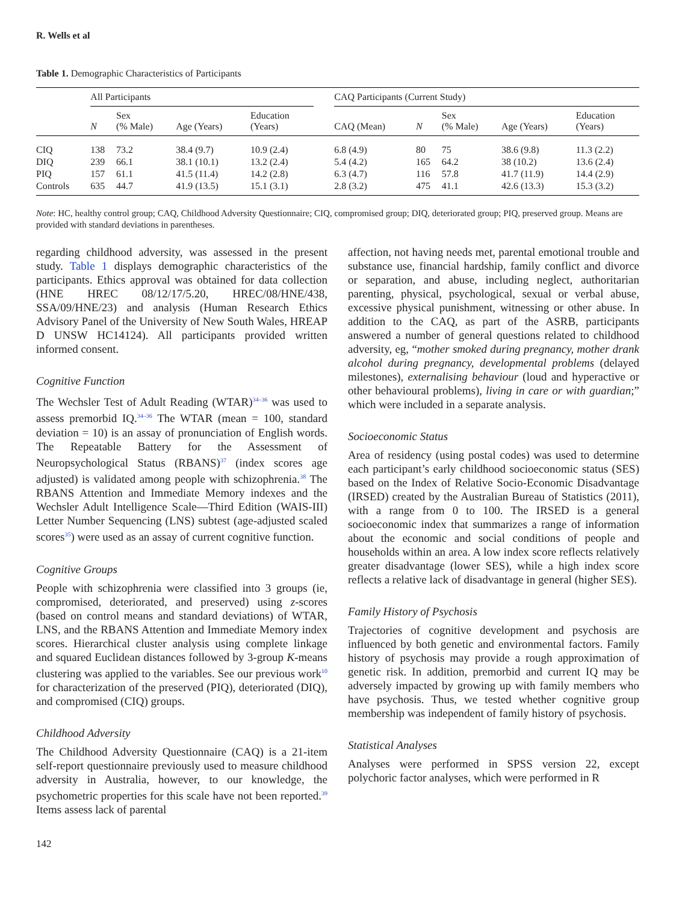R. Wells et al
Table 1. Demographic Characteristics of Participants
| | All Participants | | | | | CAQ Participants (Current Study) | | | | |
| --- | --- | --- | --- | --- | --- | --- | --- | --- | --- | --- |
| | N | Sex (% Male) | Age (Years) | Education (Years) | | CAQ (Mean) | N | Sex (% Male) | Age (Years) | Education (Years) |
| CIQ | 138 | 73.2 | 38.4 (9.7) | 10.9 (2.4) | | 6.8 (4.9) | 80 | 75 | 38.6 (9.8) | 11.3 (2.2) |
| DIQ | 239 | 66.1 | 38.1 (10.1) | 13.2 (2.4) | | 5.4 (4.2) | 165 | 64.2 | 38 (10.2) | 13.6 (2.4) |
| PIQ | 157 | 61.1 | 41.5 (11.4) | 14.2 (2.8) | | 6.3 (4.7) | 116 | 57.8 | 41.7 (11.9) | 14.4 (2.9) |
| Controls | 635 | 44.7 | 41.9 (13.5) | 15.1 (3.1) | | 2.8 (3.2) | 475 | 41.1 | 42.6 (13.3) | 15.3 (3.2) |
Note: HC, healthy control group; CAQ, Childhood Adversity Questionnaire; CIQ, compromised group; DIQ, deteriorated group; PIQ, preserved group. Means are provided with standard deviations in parentheses.
regarding childhood adversity, was assessed in the present study. Table 1 displays demographic characteristics of the participants. Ethics approval was obtained for data collection (HNE HREC 08/12/17/5.20, HREC/08/HNE/438, SSA/09/HNE/23) and analysis (Human Research Ethics Advisory Panel of the University of New South Wales, HREAP D UNSW HC14124). All participants provided written informed consent.
Cognitive Function
The Wechsler Test of Adult Reading (WTAR)<sup>34–36</sup> was used to assess premorbid IQ.<sup>34–36</sup> The WTAR (mean = 100, standard deviation = 10) is an assay of pronunciation of English words. The Repeatable Battery for the Assessment of Neuropsychological Status (RBANS)<sup>37</sup> (index scores age adjusted) is validated among people with schizophrenia.<sup>38</sup> The RBANS Attention and Immediate Memory indexes and the Wechsler Adult Intelligence Scale—Third Edition (WAIS-III) Letter Number Sequencing (LNS) subtest (age-adjusted scaled scores<sup>35</sup>) were used as an assay of current cognitive function.
Cognitive Groups
People with schizophrenia were classified into 3 groups (ie, compromised, deteriorated, and preserved) using z-scores (based on control means and standard deviations) of WTAR, LNS, and the RBANS Attention and Immediate Memory index scores. Hierarchical cluster analysis using complete linkage and squared Euclidean distances followed by 3-group K-means clustering was applied to the variables. See our previous work<sup>10</sup> for characterization of the preserved (PIQ), deteriorated (DIQ), and compromised (CIQ) groups.
Childhood Adversity
The Childhood Adversity Questionnaire (CAQ) is a 21-item self-report questionnaire previously used to measure childhood adversity in Australia, however, to our knowledge, the psychometric properties for this scale have not been reported.<sup>39</sup> Items assess lack of parental
affection, not having needs met, parental emotional trouble and substance use, financial hardship, family conflict and divorce or separation, and abuse, including neglect, authoritarian parenting, physical, psychological, sexual or verbal abuse, excessive physical punishment, witnessing or other abuse. In addition to the CAQ, as part of the ASRB, participants answered a number of general questions related to childhood adversity, eg, “mother smoked during pregnancy, mother drank alcohol during pregnancy, developmental problems (delayed milestones), externalising behaviour (loud and hyperactive or other behavioural problems), living in care or with guardian;” which were included in a separate analysis.
Socioeconomic Status
Area of residency (using postal codes) was used to determine each participant’s early childhood socioeconomic status (SES) based on the Index of Relative Socio-Economic Disadvantage (IRSED) created by the Australian Bureau of Statistics (2011), with a range from 0 to 100. The IRSED is a general socioeconomic index that summarizes a range of information about the economic and social conditions of people and households within an area. A low index score reflects relatively greater disadvantage (lower SES), while a high index score reflects a relative lack of disadvantage in general (higher SES).
Family History of Psychosis
Trajectories of cognitive development and psychosis are influenced by both genetic and environmental factors. Family history of psychosis may provide a rough approximation of genetic risk. In addition, premorbid and current IQ may be adversely impacted by growing up with family members who have psychosis. Thus, we tested whether cognitive group membership was independent of family history of psychosis.
Statistical Analyses
Analyses were performed in SPSS version 22, except polychoric factor analyses, which were performed in R
142